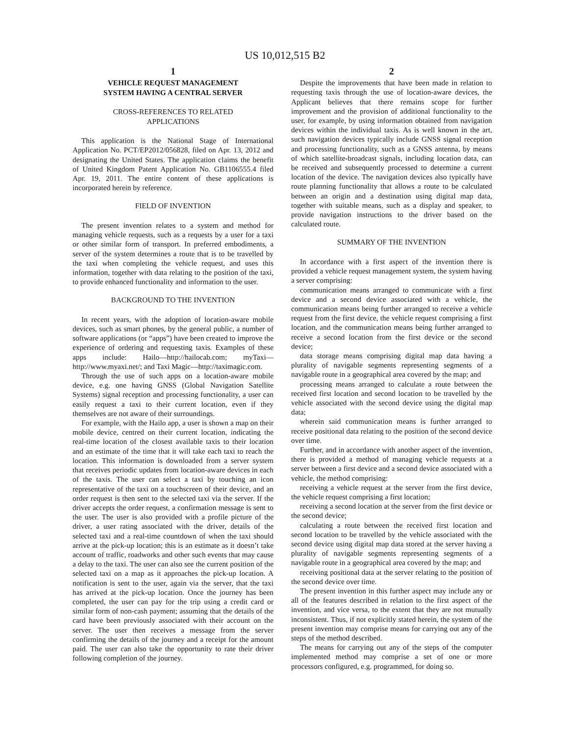US 10,012,515 B2
1
VEHICLE REQUEST MANAGEMENT
SYSTEM HAVING A CENTRAL SERVER
CROSS-REFERENCES TO RELATED
APPLICATIONS
This application is the National Stage of International Application No. PCT/EP2012/056828, filed on Apr. 13, 2012 and designating the United States. The application claims the benefit of United Kingdom Patent Application No. GB1106555.4 filed Apr. 19, 2011. The entire content of these applications is incorporated herein by reference.
FIELD OF INVENTION
The present invention relates to a system and method for managing vehicle requests, such as a requests by a user for a taxi or other similar form of transport. In preferred embodiments, a server of the system determines a route that is to be travelled by the taxi when completing the vehicle request, and uses this information, together with data relating to the position of the taxi, to provide enhanced functionality and information to the user.
BACKGROUND TO THE INVENTION
In recent years, with the adoption of location-aware mobile devices, such as smart phones, by the general public, a number of software applications (or “apps”) have been created to improve the experience of ordering and requesting taxis. Examples of these apps include: Hailo—http://hailocab.com; myTaxi—http://www.myaxi.net/; and Taxi Magic—http://taximagic.com.
Through the use of such apps on a location-aware mobile device, e.g. one having GNSS (Global Navigation Satellite Systems) signal reception and processing functionality, a user can easily request a taxi to their current location, even if they themselves are not aware of their surroundings.
For example, with the Hailo app, a user is shown a map on their mobile device, centred on their current location, indicating the real-time location of the closest available taxis to their location and an estimate of the time that it will take each taxi to reach the location. This information is downloaded from a server system that receives periodic updates from location-aware devices in each of the taxis. The user can select a taxi by touching an icon representative of the taxi on a touchscreen of their device, and an order request is then sent to the selected taxi via the server. If the driver accepts the order request, a confirmation message is sent to the user. The user is also provided with a profile picture of the driver, a user rating associated with the driver, details of the selected taxi and a real-time countdown of when the taxi should arrive at the pick-up location; this is an estimate as it doesn’t take account of traffic, roadworks and other such events that may cause a delay to the taxi. The user can also see the current position of the selected taxi on a map as it approaches the pick-up location. A notification is sent to the user, again via the server, that the taxi has arrived at the pick-up location. Once the journey has been completed, the user can pay for the trip using a credit card or similar form of non-cash payment; assuming that the details of the card have been previously associated with their account on the server. The user then receives a message from the server confirming the details of the journey and a receipt for the amount paid. The user can also take the opportunity to rate their driver following completion of the journey.
2
Despite the improvements that have been made in relation to requesting taxis through the use of location-aware devices, the Applicant believes that there remains scope for further improvement and the provision of additional functionality to the user, for example, by using information obtained from navigation devices within the individual taxis. As is well known in the art, such navigation devices typically include GNSS signal reception and processing functionality, such as a GNSS antenna, by means of which satellite-broadcast signals, including location data, can be received and subsequently processed to determine a current location of the device. The navigation devices also typically have route planning functionality that allows a route to be calculated between an origin and a destination using digital map data, together with suitable means, such as a display and speaker, to provide navigation instructions to the driver based on the calculated route.
SUMMARY OF THE INVENTION
In accordance with a first aspect of the invention there is provided a vehicle request management system, the system having a server comprising:
communication means arranged to communicate with a first device and a second device associated with a vehicle, the communication means being further arranged to receive a vehicle request from the first device, the vehicle request comprising a first location, and the communication means being further arranged to receive a second location from the first device or the second device;
data storage means comprising digital map data having a plurality of navigable segments representing segments of a navigable route in a geographical area covered by the map; and
processing means arranged to calculate a route between the received first location and second location to be travelled by the vehicle associated with the second device using the digital map data;
wherein said communication means is further arranged to receive positional data relating to the position of the second device over time.
Further, and in accordance with another aspect of the invention, there is provided a method of managing vehicle requests at a server between a first device and a second device associated with a vehicle, the method comprising:
receiving a vehicle request at the server from the first device, the vehicle request comprising a first location;
receiving a second location at the server from the first device or the second device;
calculating a route between the received first location and second location to be travelled by the vehicle associated with the second device using digital map data stored at the server having a plurality of navigable segments representing segments of a navigable route in a geographical area covered by the map; and
receiving positional data at the server relating to the position of the second device over time.
The present invention in this further aspect may include any or all of the features described in relation to the first aspect of the invention, and vice versa, to the extent that they are not mutually inconsistent. Thus, if not explicitly stated herein, the system of the present invention may comprise means for carrying out any of the steps of the method described.
The means for carrying out any of the steps of the computer implemented method may comprise a set of one or more processors configured, e.g. programmed, for doing so.